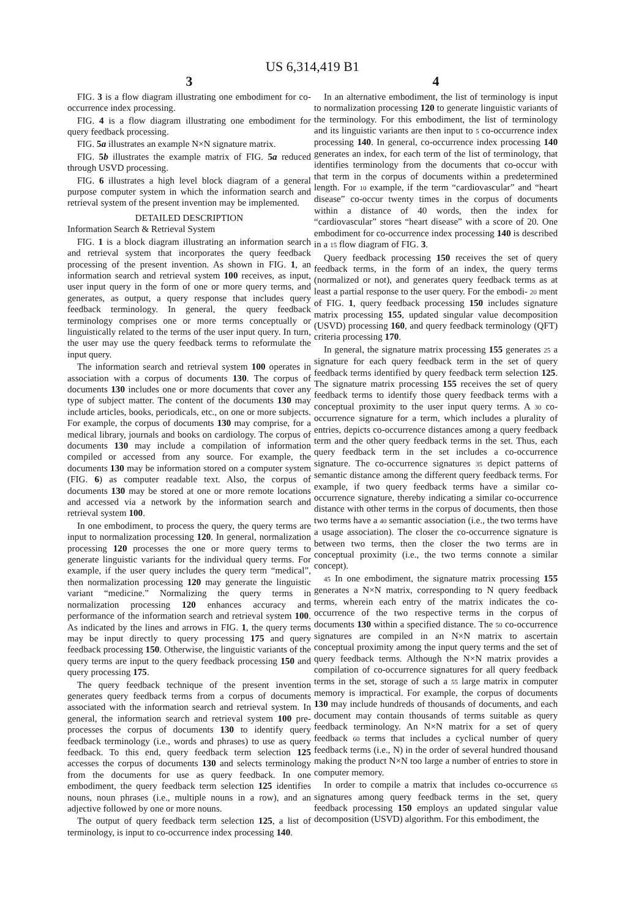US 6,314,419 B1
3
FIG. 3 is a flow diagram illustrating one embodiment for co-occurrence index processing.
FIG. 4 is a flow diagram illustrating one embodiment for query feedback processing.
FIG. 5a illustrates an example N×N signature matrix.
FIG. 5b illustrates the example matrix of FIG. 5a reduced through USVD processing.
FIG. 6 illustrates a high level block diagram of a general purpose computer system in which the information search and retrieval system of the present invention may be implemented.
DETAILED DESCRIPTION
Information Search & Retrieval System
FIG. 1 is a block diagram illustrating an information search and retrieval system that incorporates the query feedback processing of the present invention. As shown in FIG. 1, an information search and retrieval system 100 receives, as input, user input query in the form of one or more query terms, and generates, as output, a query response that includes query feedback terminology. In general, the query feedback terminology comprises one or more terms conceptually or linguistically related to the terms of the user input query. In turn, the user may use the query feedback terms to reformulate the input query.
The information search and retrieval system 100 operates in association with a corpus of documents 130. The corpus of documents 130 includes one or more documents that cover any type of subject matter. The content of the documents 130 may include articles, books, periodicals, etc., on one or more subjects. For example, the corpus of documents 130 may comprise, for a medical library, journals and books on cardiology. The corpus of documents 130 may include a compilation of information compiled or accessed from any source. For example, the documents 130 may be information stored on a computer system (FIG. 6) as computer readable text. Also, the corpus of documents 130 may be stored at one or more remote locations and accessed via a network by the information search and retrieval system 100.
In one embodiment, to process the query, the query terms are input to normalization processing 120. In general, normalization processing 120 processes the one or more query terms to generate linguistic variants for the individual query terms. For example, if the user query includes the query term “medical”, then normalization processing 120 may generate the linguistic variant “medicine.” Normalizing the query terms in normalization processing 120 enhances accuracy and performance of the information search and retrieval system 100. As indicated by the lines and arrows in FIG. 1, the query terms may be input directly to query processing 175 and query feedback processing 150. Otherwise, the linguistic variants of the query terms are input to the query feedback processing 150 and query processing 175.
The query feedback technique of the present invention generates query feedback terms from a corpus of documents associated with the information search and retrieval system. In general, the information search and retrieval system 100 pre-processes the corpus of documents 130 to identify query feedback terminology (i.e., words and phrases) to use as query feedback. To this end, query feedback term selection 125 accesses the corpus of documents 130 and selects terminology from the documents for use as query feedback. In one embodiment, the query feedback term selection 125 identifies nouns, noun phrases (i.e., multiple nouns in a row), and an adjective followed by one or more nouns.
The output of query feedback term selection 125, a list of terminology, is input to co-occurrence index processing 140.
4
In an alternative embodiment, the list of terminology is input to normalization processing 120 to generate linguistic variants of the terminology. For this embodiment, the list of terminology and its linguistic variants are then input to 5 co-occurrence index processing 140. In general, co-occurrence index processing 140 generates an index, for each term of the list of terminology, that identifies terminology from the documents that co-occur with that term in the corpus of documents within a predetermined length. For 10 example, if the term “cardiovascular” and “heart disease” co-occur twenty times in the corpus of documents within a distance of 40 words, then the index for “cardiovascular” stores “heart disease” with a score of 20. One embodiment for co-occurrence index processing 140 is described in a 15 flow diagram of FIG. 3.
Query feedback processing 150 receives the set of query feedback terms, in the form of an index, the query terms (normalized or not), and generates query feedback terms as at least a partial response to the user query. For the embodi- 20 ment of FIG. 1, query feedback processing 150 includes signature matrix processing 155, updated singular value decomposition (USVD) processing 160, and query feedback terminology (QFT) criteria processing 170.
In general, the signature matrix processing 155 generates 25 a signature for each query feedback term in the set of query feedback terms identified by query feedback term selection 125. The signature matrix processing 155 receives the set of query feedback terms to identify those query feedback terms with a conceptual proximity to the user input query terms. A 30 co-occurrence signature for a term, which includes a plurality of entries, depicts co-occurrence distances among a query feedback term and the other query feedback terms in the set. Thus, each query feedback term in the set includes a co-occurrence signature. The co-occurrence signatures 35 depict patterns of semantic distance among the different query feedback terms. For example, if two query feedback terms have a similar co-occurrence signature, thereby indicating a similar co-occurrence distance with other terms in the corpus of documents, then those two terms have a 40 semantic association (i.e., the two terms have a usage association). The closer the co-occurrence signature is between two terms, then the closer the two terms are in conceptual proximity (i.e., the two terms connote a similar concept).
45 In one embodiment, the signature matrix processing 155 generates a N×N matrix, corresponding to N query feedback terms, wherein each entry of the matrix indicates the co-occurrence of the two respective terms in the corpus of documents 130 within a specified distance. The 50 co-occurrence signatures are compiled in an N×N matrix to ascertain conceptual proximity among the input query terms and the set of query feedback terms. Although the N×N matrix provides a compilation of co-occurrence signatures for all query feedback terms in the set, storage of such a 55 large matrix in computer memory is impractical. For example, the corpus of documents 130 may include hundreds of thousands of documents, and each document may contain thousands of terms suitable as query feedback terminology. An N×N matrix for a set of query feedback 60 terms that includes a cyclical number of query feedback terms (i.e., N) in the order of several hundred thousand making the product N×N too large a number of entries to store in computer memory.
In order to compile a matrix that includes co-occurrence 65 signatures among query feedback terms in the set, query feedback processing 150 employs an updated singular value decomposition (USVD) algorithm. For this embodiment, the